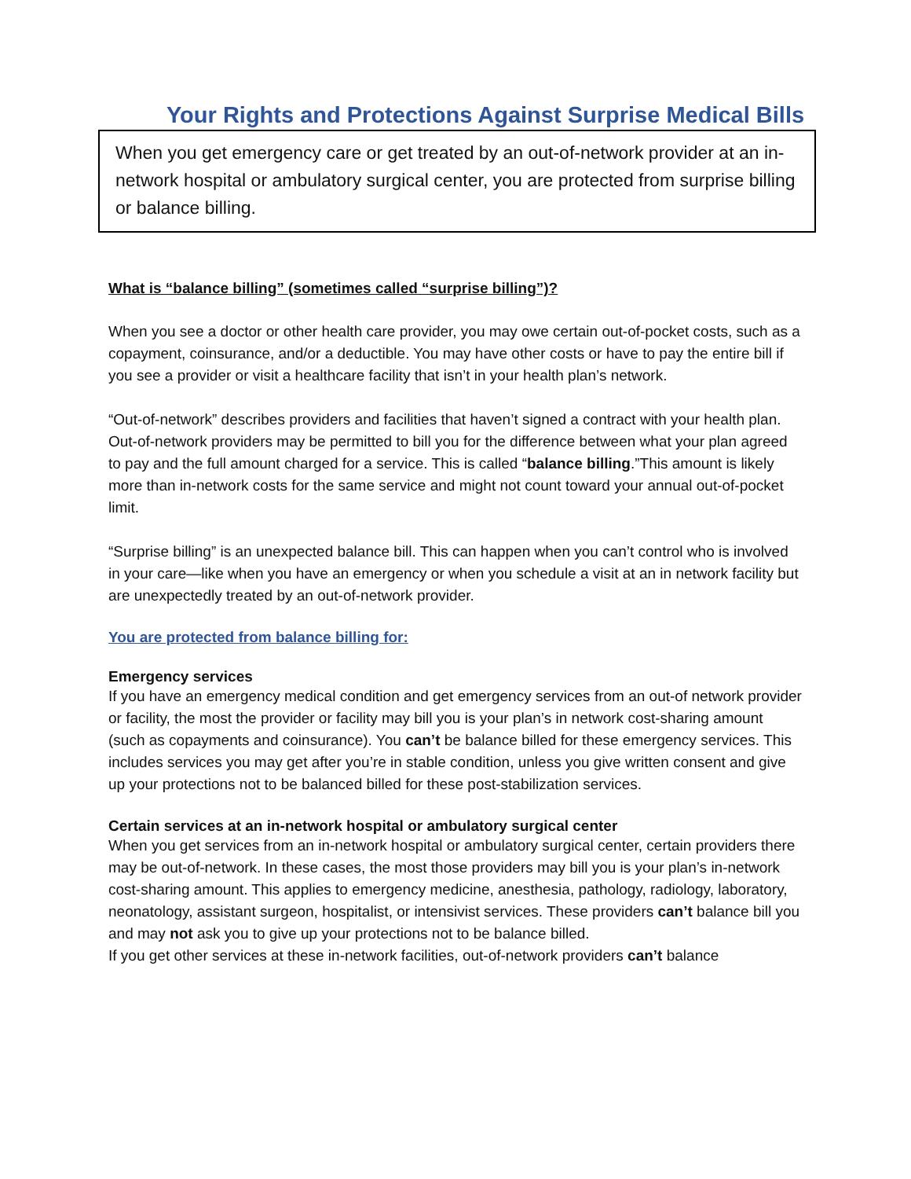Your Rights and Protections Against Surprise Medical Bills
When you get emergency care or get treated by an out-of-network provider at an in-network hospital or ambulatory surgical center, you are protected from surprise billing or balance billing.
What is “balance billing” (sometimes called “surprise billing”)?
When you see a doctor or other health care provider, you may owe certain out-of-pocket costs, such as a copayment, coinsurance, and/or a deductible. You may have other costs or have to pay the entire bill if you see a provider or visit a healthcare facility that isn’t in your health plan’s network.
“Out-of-network” describes providers and facilities that haven’t signed a contract with your health plan. Out-of-network providers may be permitted to bill you for the difference between what your plan agreed to pay and the full amount charged for a service. This is called “balance billing.”This amount is likely more than in-network costs for the same service and might not count toward your annual out-of-pocket limit.
“Surprise billing” is an unexpected balance bill. This can happen when you can’t control who is involved in your care—like when you have an emergency or when you schedule a visit at an in network facility but are unexpectedly treated by an out-of-network provider.
You are protected from balance billing for:
Emergency services
If you have an emergency medical condition and get emergency services from an out-of network provider or facility, the most the provider or facility may bill you is your plan’s in network cost-sharing amount (such as copayments and coinsurance). You can’t be balance billed for these emergency services. This includes services you may get after you’re in stable condition, unless you give written consent and give up your protections not to be balanced billed for these post-stabilization services.
Certain services at an in-network hospital or ambulatory surgical center
When you get services from an in-network hospital or ambulatory surgical center, certain providers there may be out-of-network. In these cases, the most those providers may bill you is your plan’s in-network cost-sharing amount. This applies to emergency medicine, anesthesia, pathology, radiology, laboratory, neonatology, assistant surgeon, hospitalist, or intensivist services. These providers can’t balance bill you and may not ask you to give up your protections not to be balance billed.
If you get other services at these in-network facilities, out-of-network providers can’t balance